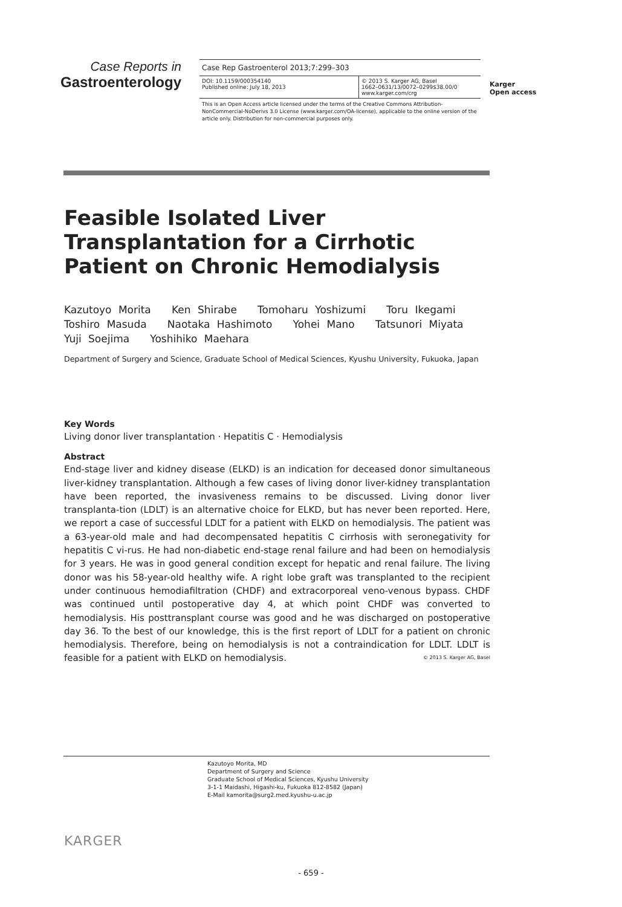Case Reports in
Gastroenterology
Case Rep Gastroenterol 2013;7:299–303
DOI: 10.1159/000354140
Published online: July 18, 2013
© 2013 S. Karger AG, Basel
1662–0631/13/0072–0299$38.00/0
www.karger.com/crg
This is an Open Access article licensed under the terms of the Creative Commons Attribution-NonCommercial-NoDerivs 3.0 License (www.karger.com/OA-license), applicable to the online version of the article only. Distribution for non-commercial purposes only.
Karger
Open access
Feasible Isolated Liver Transplantation for a Cirrhotic Patient on Chronic Hemodialysis
Kazutoyo Morita Ken Shirabe Tomoharu Yoshizumi Toru Ikegami
Toshiro Masuda Naotaka Hashimoto Yohei Mano Tatsunori Miyata
Yuji Soejima Yoshihiko Maehara
Department of Surgery and Science, Graduate School of Medical Sciences, Kyushu University, Fukuoka, Japan
Key Words
Living donor liver transplantation · Hepatitis C · Hemodialysis
Abstract
End-stage liver and kidney disease (ELKD) is an indication for deceased donor simultaneous liver-kidney transplantation. Although a few cases of living donor liver-kidney transplantation have been reported, the invasiveness remains to be discussed. Living donor liver transplanta-tion (LDLT) is an alternative choice for ELKD, but has never been reported. Here, we report a case of successful LDLT for a patient with ELKD on hemodialysis. The patient was a 63-year-old male and had decompensated hepatitis C cirrhosis with seronegativity for hepatitis C vi-rus. He had non-diabetic end-stage renal failure and had been on hemodialysis for 3 years. He was in good general condition except for hepatic and renal failure. The living donor was his 58-year-old healthy wife. A right lobe graft was transplanted to the recipient under continuous hemodiafiltration (CHDF) and extracorporeal veno-venous bypass. CHDF was continued until postoperative day 4, at which point CHDF was converted to hemodialysis. His posttransplant course was good and he was discharged on postoperative day 36. To the best of our knowledge, this is the first report of LDLT for a patient on chronic hemodialysis. Therefore, being on hemodialysis is not a contraindication for LDLT. LDLT is feasible for a patient with ELKD on hemodialysis. © 2013 S. Karger AG, Basel
Kazutoyo Morita, MD
Department of Surgery and Science
Graduate School of Medical Sciences, Kyushu University
3-1-1 Maidashi, Higashi-ku, Fukuoka 812-8582 (Japan)
E-Mail kamorita@surg2.med.kyushu-u.ac.jp
KARGER
- 659 -